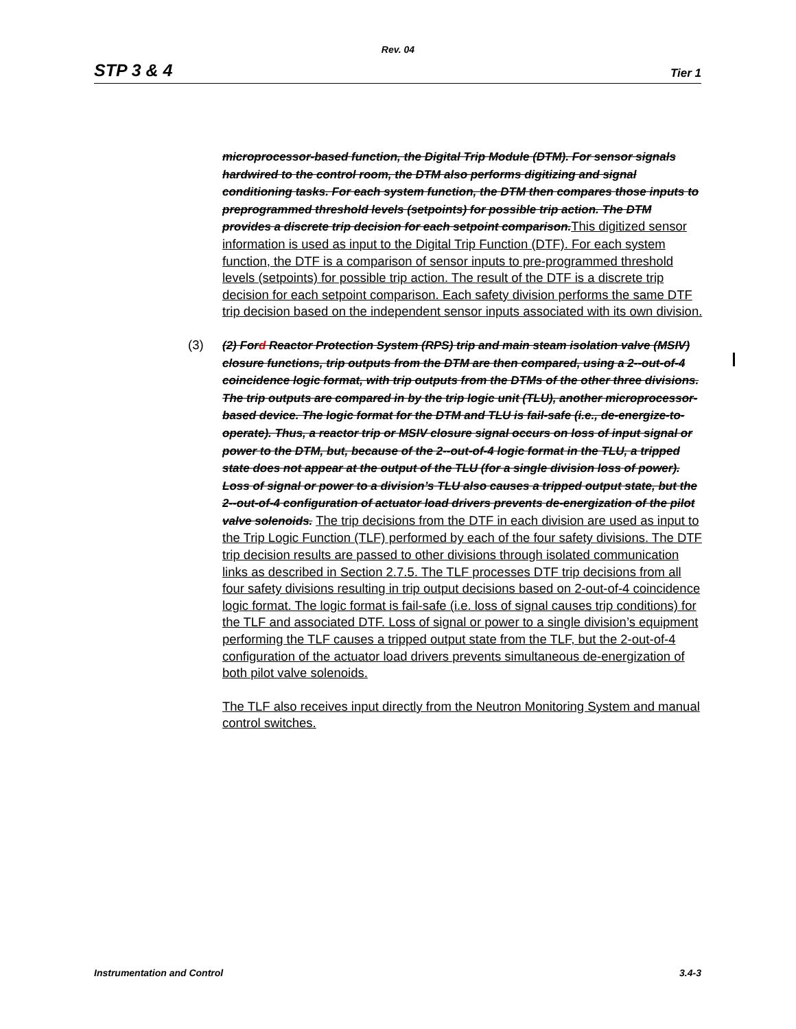Rev. 04
STP 3 & 4 Tier 1
microprocessor-based function, the Digital Trip Module (DTM). For sensor signals hardwired to the control room, the DTM also performs digitizing and signal conditioning tasks. For each system function, the DTM then compares those inputs to preprogrammed threshold levels (setpoints) for possible trip action. The DTM provides a discrete trip decision for each setpoint comparison. This digitized sensor information is used as input to the Digital Trip Function (DTF). For each system function, the DTF is a comparison of sensor inputs to pre-programmed threshold levels (setpoints) for possible trip action. The result of the DTF is a discrete trip decision for each setpoint comparison. Each safety division performs the same DTF trip decision based on the independent sensor inputs associated with its own division.
(3) (2) Ford Reactor Protection System (RPS) trip and main steam isolation valve (MSIV) closure functions, trip outputs from the DTM are then compared, using a 2--out-of-4 coincidence logic format, with trip outputs from the DTMs of the other three divisions. The trip outputs are compared in by the trip logic unit (TLU), another microprocessor-based device. The logic format for the DTM and TLU is fail-safe (i.e., de-energize-to-operate). Thus, a reactor trip or MSIV closure signal occurs on loss of input signal or power to the DTM, but, because of the 2--out-of-4 logic format in the TLU, a tripped state does not appear at the output of the TLU (for a single division loss of power). Loss of signal or power to a division’s TLU also causes a tripped output state, but the 2--out-of-4 configuration of actuator load drivers prevents de-energization of the pilot valve solenoids. The trip decisions from the DTF in each division are used as input to the Trip Logic Function (TLF) performed by each of the four safety divisions. The DTF trip decision results are passed to other divisions through isolated communication links as described in Section 2.7.5. The TLF processes DTF trip decisions from all four safety divisions resulting in trip output decisions based on 2-out-of-4 coincidence logic format. The logic format is fail-safe (i.e. loss of signal causes trip conditions) for the TLF and associated DTF. Loss of signal or power to a single division’s equipment performing the TLF causes a tripped output state from the TLF, but the 2-out-of-4 configuration of the actuator load drivers prevents simultaneous de-energization of both pilot valve solenoids.
The TLF also receives input directly from the Neutron Monitoring System and manual control switches.
Instrumentation and Control 3.4-3